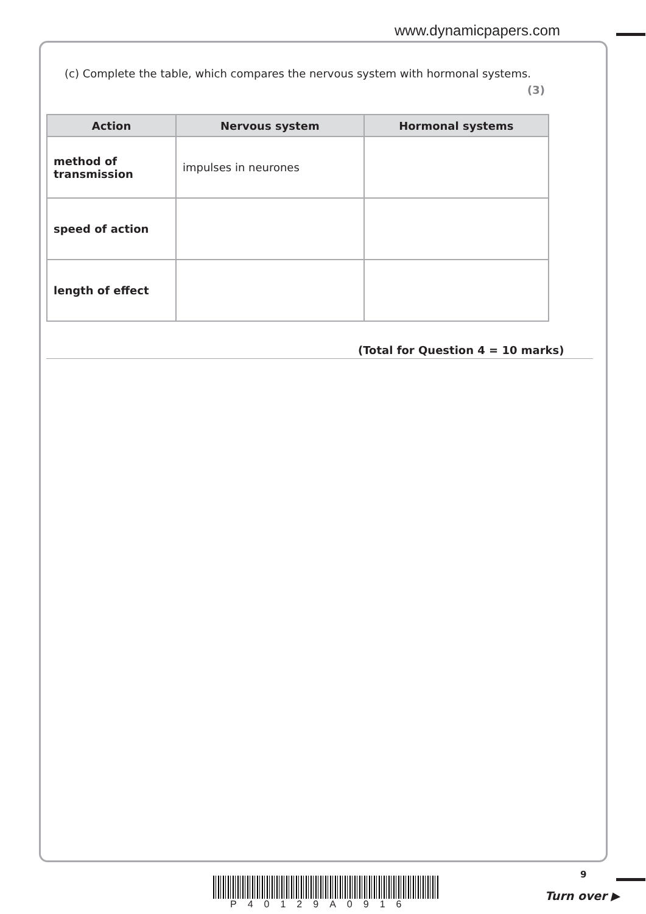www.dynamicpapers.com
(c) Complete the table, which compares the nervous system with hormonal systems.
(3)
| Action | Nervous system | Hormonal systems |
| --- | --- | --- |
| method of transmission | impulses in neurones | |
| speed of action | | |
| length of effect | | |
(Total for Question 4 = 10 marks)
9
P40129A0916
Turn over ▶